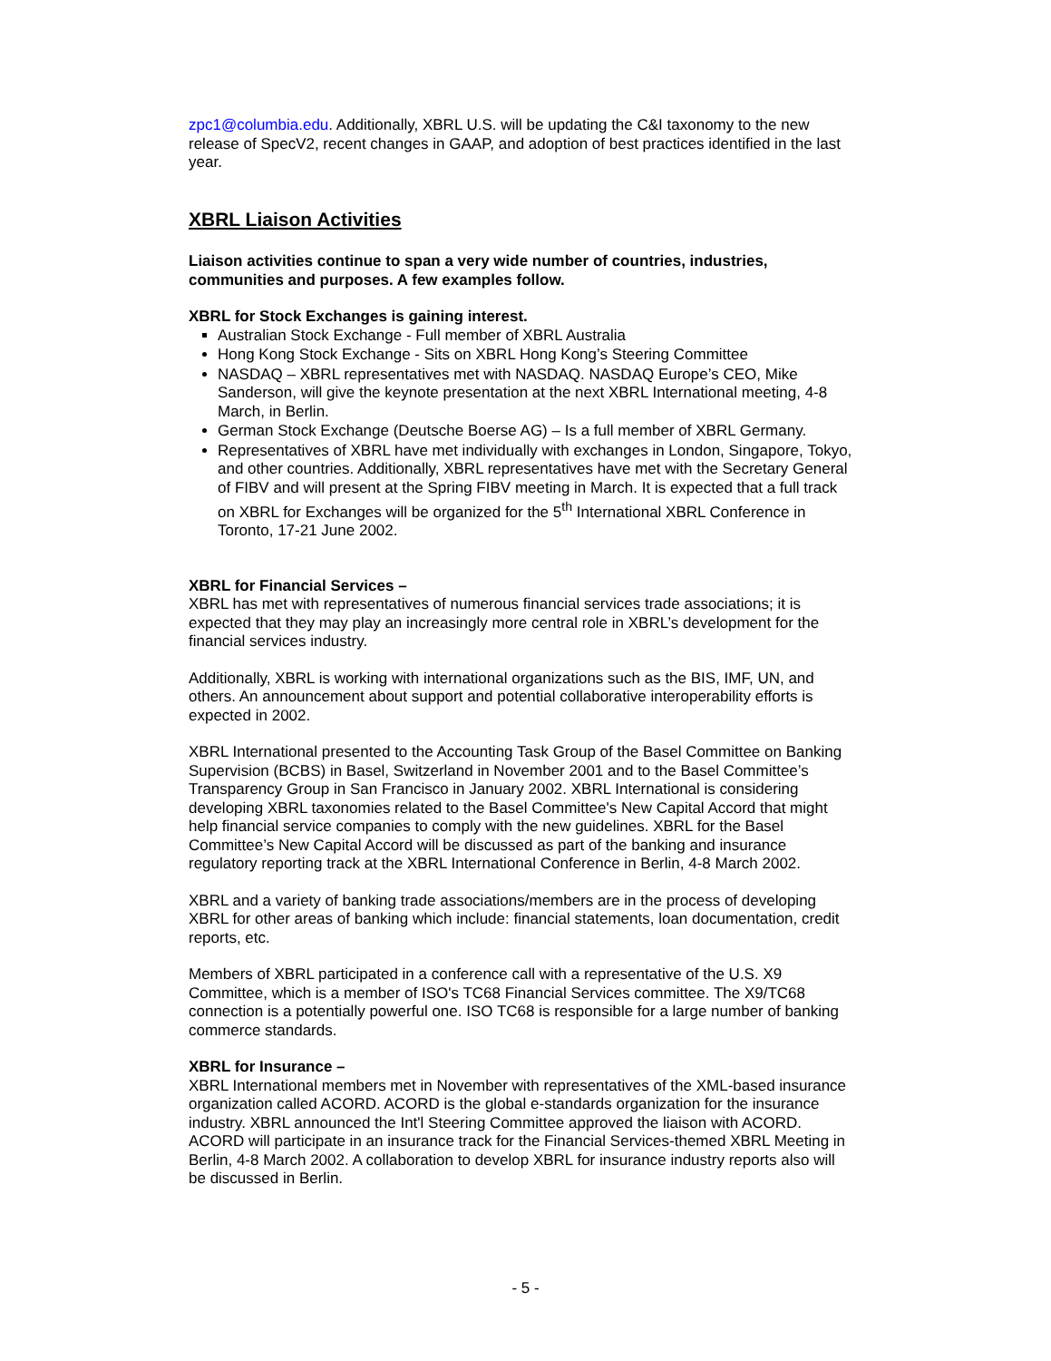zpc1@columbia.edu. Additionally, XBRL U.S. will be updating the C&I taxonomy to the new release of SpecV2, recent changes in GAAP, and adoption of best practices identified in the last year.
XBRL Liaison Activities
Liaison activities continue to span a very wide number of countries, industries, communities and purposes. A few examples follow.
XBRL for Stock Exchanges is gaining interest.
Australian Stock Exchange - Full member of XBRL Australia
Hong Kong Stock Exchange - Sits on XBRL Hong Kong’s Steering Committee
NASDAQ – XBRL representatives met with NASDAQ. NASDAQ Europe’s CEO, Mike Sanderson, will give the keynote presentation at the next XBRL International meeting, 4-8 March, in Berlin.
German Stock Exchange (Deutsche Boerse AG) – Is a full member of XBRL Germany.
Representatives of XBRL have met individually with exchanges in London, Singapore, Tokyo, and other countries. Additionally, XBRL representatives have met with the Secretary General of FIBV and will present at the Spring FIBV meeting in March. It is expected that a full track on XBRL for Exchanges will be organized for the 5<sup>th</sup> International XBRL Conference in Toronto, 17-21 June 2002.
XBRL for Financial Services –
XBRL has met with representatives of numerous financial services trade associations; it is expected that they may play an increasingly more central role in XBRL’s development for the financial services industry.
Additionally, XBRL is working with international organizations such as the BIS, IMF, UN, and others. An announcement about support and potential collaborative interoperability efforts is expected in 2002.
XBRL International presented to the Accounting Task Group of the Basel Committee on Banking Supervision (BCBS) in Basel, Switzerland in November 2001 and to the Basel Committee’s Transparency Group in San Francisco in January 2002. XBRL International is considering developing XBRL taxonomies related to the Basel Committee's New Capital Accord that might help financial service companies to comply with the new guidelines. XBRL for the Basel Committee’s New Capital Accord will be discussed as part of the banking and insurance regulatory reporting track at the XBRL International Conference in Berlin, 4-8 March 2002.
XBRL and a variety of banking trade associations/members are in the process of developing XBRL for other areas of banking which include: financial statements, loan documentation, credit reports, etc.
Members of XBRL participated in a conference call with a representative of the U.S. X9 Committee, which is a member of ISO's TC68 Financial Services committee. The X9/TC68 connection is a potentially powerful one. ISO TC68 is responsible for a large number of banking commerce standards.
XBRL for Insurance –
XBRL International members met in November with representatives of the XML-based insurance organization called ACORD. ACORD is the global e-standards organization for the insurance industry. XBRL announced the Int'l Steering Committee approved the liaison with ACORD. ACORD will participate in an insurance track for the Financial Services-themed XBRL Meeting in Berlin, 4-8 March 2002. A collaboration to develop XBRL for insurance industry reports also will be discussed in Berlin.
- 5 -